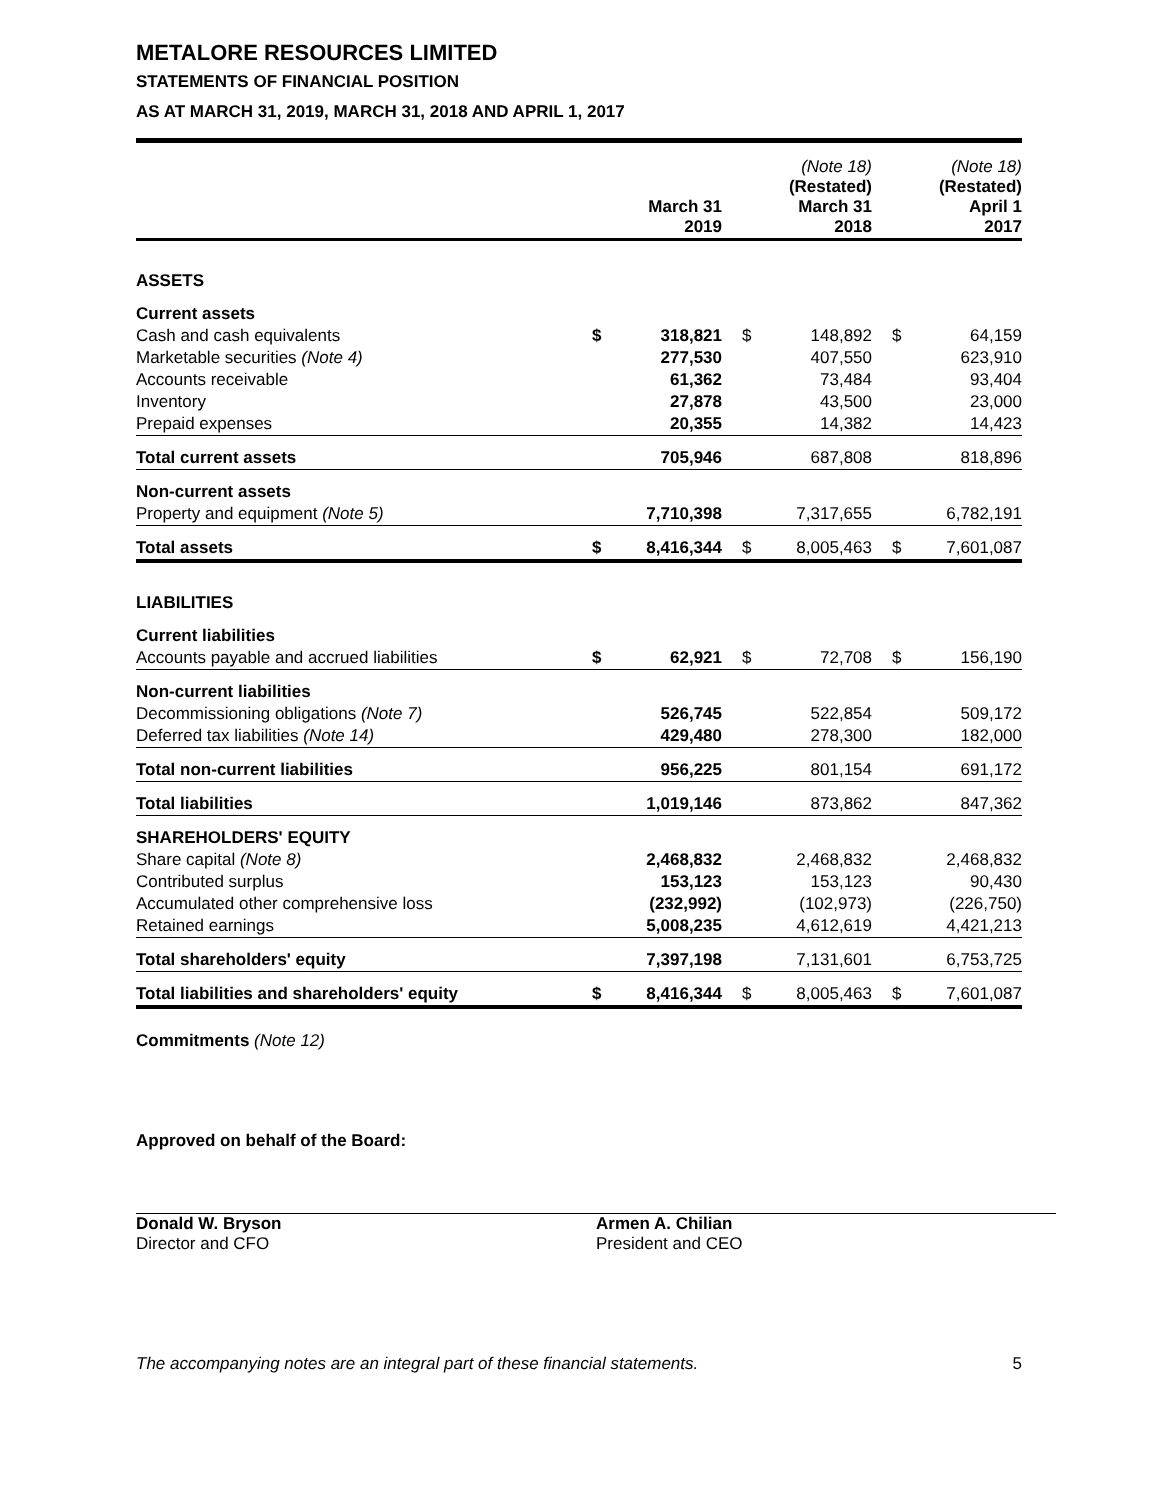METALORE RESOURCES LIMITED
STATEMENTS OF FINANCIAL POSITION
AS AT MARCH 31, 2019, MARCH 31, 2018 AND APRIL 1, 2017
| | March 31 2019 | | (Note 18) (Restated) March 31 2018 | | (Note 18) (Restated) April 1 2017 | |
| --- | --- | --- | --- | --- | --- | --- |
| ASSETS | | | | | | |
| Current assets | | | | | | |
| Cash and cash equivalents | $ | 318,821 | $ | 148,892 | $ | 64,159 |
| Marketable securities (Note 4) | | 277,530 | | 407,550 | | 623,910 |
| Accounts receivable | | 61,362 | | 73,484 | | 93,404 |
| Inventory | | 27,878 | | 43,500 | | 23,000 |
| Prepaid expenses | | 20,355 | | 14,382 | | 14,423 |
| Total current assets | | 705,946 | | 687,808 | | 818,896 |
| Non-current assets | | | | | | |
| Property and equipment (Note 5) | | 7,710,398 | | 7,317,655 | | 6,782,191 |
| Total assets | $ | 8,416,344 | $ | 8,005,463 | $ | 7,601,087 |
| LIABILITIES | | | | | | |
| Current liabilities | | | | | | |
| Accounts payable and accrued liabilities | $ | 62,921 | $ | 72,708 | $ | 156,190 |
| Non-current liabilities | | | | | | |
| Decommissioning obligations (Note 7) | | 526,745 | | 522,854 | | 509,172 |
| Deferred tax liabilities (Note 14) | | 429,480 | | 278,300 | | 182,000 |
| Total non-current liabilities | | 956,225 | | 801,154 | | 691,172 |
| Total liabilities | | 1,019,146 | | 873,862 | | 847,362 |
| SHAREHOLDERS' EQUITY | | | | | | |
| Share capital (Note 8) | | 2,468,832 | | 2,468,832 | | 2,468,832 |
| Contributed surplus | | 153,123 | | 153,123 | | 90,430 |
| Accumulated other comprehensive loss | | (232,992) | | (102,973) | | (226,750) |
| Retained earnings | | 5,008,235 | | 4,612,619 | | 4,421,213 |
| Total shareholders' equity | | 7,397,198 | | 7,131,601 | | 6,753,725 |
| Total liabilities and shareholders' equity | $ | 8,416,344 | $ | 8,005,463 | $ | 7,601,087 |
Commitments (Note 12)
Approved on behalf of the Board:
Donald W. Bryson
Director and CFO
Armen A. Chilian
President and CEO
The accompanying notes are an integral part of these financial statements. 5